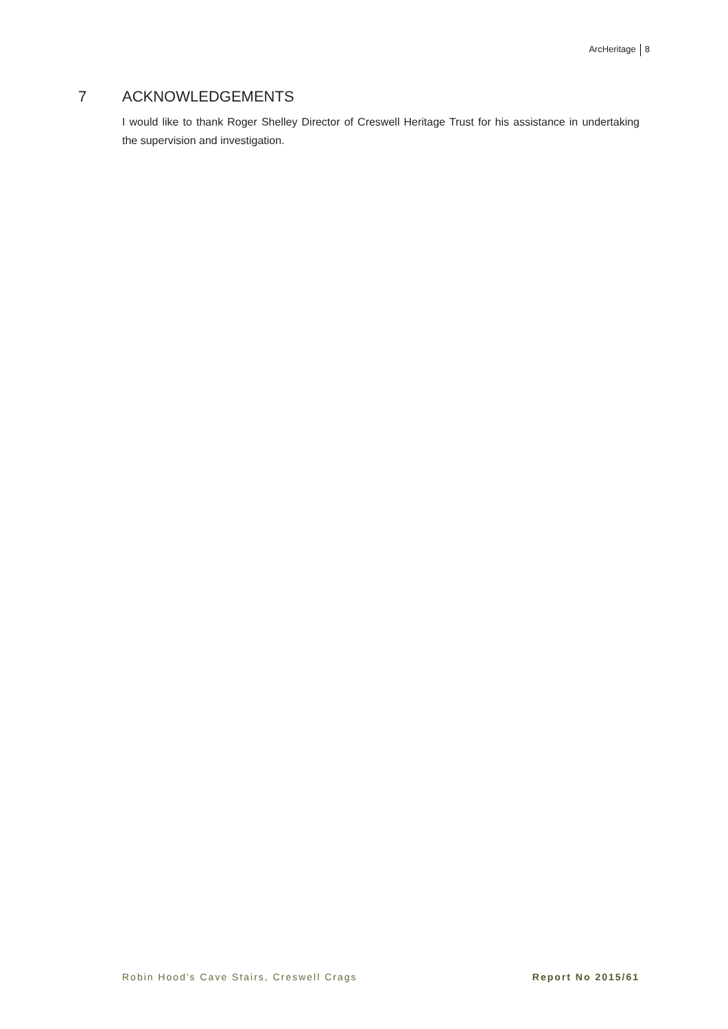ArcHeritage 8
7 ACKNOWLEDGEMENTS
I would like to thank Roger Shelley Director of Creswell Heritage Trust for his assistance in undertaking the supervision and investigation.
Robin Hood's Cave Stairs, Creswell Crags Report No 2015/61